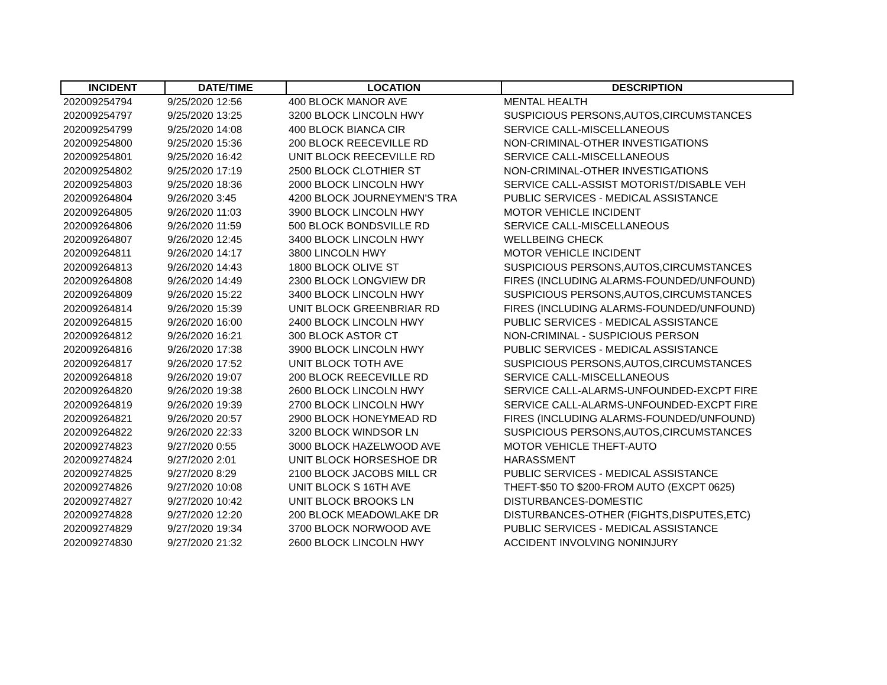| INCIDENT | DATE/TIME | LOCATION | DESCRIPTION |
| --- | --- | --- | --- |
| 202009254794 | 9/25/2020 12:56 | 400 BLOCK MANOR AVE | MENTAL HEALTH |
| 202009254797 | 9/25/2020 13:25 | 3200 BLOCK LINCOLN HWY | SUSPICIOUS PERSONS,AUTOS,CIRCUMSTANCES |
| 202009254799 | 9/25/2020 14:08 | 400 BLOCK BIANCA CIR | SERVICE CALL-MISCELLANEOUS |
| 202009254800 | 9/25/2020 15:36 | 200 BLOCK REECEVILLE RD | NON-CRIMINAL-OTHER INVESTIGATIONS |
| 202009254801 | 9/25/2020 16:42 | UNIT BLOCK REECEVILLE RD | SERVICE CALL-MISCELLANEOUS |
| 202009254802 | 9/25/2020 17:19 | 2500 BLOCK CLOTHIER ST | NON-CRIMINAL-OTHER INVESTIGATIONS |
| 202009254803 | 9/25/2020 18:36 | 2000 BLOCK LINCOLN HWY | SERVICE CALL-ASSIST MOTORIST/DISABLE VEH |
| 202009264804 | 9/26/2020 3:45 | 4200 BLOCK JOURNEYMEN'S TRA | PUBLIC SERVICES - MEDICAL ASSISTANCE |
| 202009264805 | 9/26/2020 11:03 | 3900 BLOCK LINCOLN HWY | MOTOR VEHICLE INCIDENT |
| 202009264806 | 9/26/2020 11:59 | 500 BLOCK BONDSVILLE RD | SERVICE CALL-MISCELLANEOUS |
| 202009264807 | 9/26/2020 12:45 | 3400 BLOCK LINCOLN HWY | WELLBEING CHECK |
| 202009264811 | 9/26/2020 14:17 | 3800 LINCOLN HWY | MOTOR VEHICLE INCIDENT |
| 202009264813 | 9/26/2020 14:43 | 1800 BLOCK OLIVE ST | SUSPICIOUS PERSONS,AUTOS,CIRCUMSTANCES |
| 202009264808 | 9/26/2020 14:49 | 2300 BLOCK LONGVIEW DR | FIRES (INCLUDING ALARMS-FOUNDED/UNFOUND) |
| 202009264809 | 9/26/2020 15:22 | 3400 BLOCK LINCOLN HWY | SUSPICIOUS PERSONS,AUTOS,CIRCUMSTANCES |
| 202009264814 | 9/26/2020 15:39 | UNIT BLOCK GREENBRIAR RD | FIRES (INCLUDING ALARMS-FOUNDED/UNFOUND) |
| 202009264815 | 9/26/2020 16:00 | 2400 BLOCK LINCOLN HWY | PUBLIC SERVICES - MEDICAL ASSISTANCE |
| 202009264812 | 9/26/2020 16:21 | 300 BLOCK ASTOR CT | NON-CRIMINAL - SUSPICIOUS PERSON |
| 202009264816 | 9/26/2020 17:38 | 3900 BLOCK LINCOLN HWY | PUBLIC SERVICES - MEDICAL ASSISTANCE |
| 202009264817 | 9/26/2020 17:52 | UNIT BLOCK TOTH AVE | SUSPICIOUS PERSONS,AUTOS,CIRCUMSTANCES |
| 202009264818 | 9/26/2020 19:07 | 200 BLOCK REECEVILLE RD | SERVICE CALL-MISCELLANEOUS |
| 202009264820 | 9/26/2020 19:38 | 2600 BLOCK LINCOLN HWY | SERVICE CALL-ALARMS-UNFOUNDED-EXCPT FIRE |
| 202009264819 | 9/26/2020 19:39 | 2700 BLOCK LINCOLN HWY | SERVICE CALL-ALARMS-UNFOUNDED-EXCPT FIRE |
| 202009264821 | 9/26/2020 20:57 | 2900 BLOCK HONEYMEAD RD | FIRES (INCLUDING ALARMS-FOUNDED/UNFOUND) |
| 202009264822 | 9/26/2020 22:33 | 3200 BLOCK WINDSOR LN | SUSPICIOUS PERSONS,AUTOS,CIRCUMSTANCES |
| 202009274823 | 9/27/2020 0:55 | 3000 BLOCK HAZELWOOD AVE | MOTOR VEHICLE THEFT-AUTO |
| 202009274824 | 9/27/2020 2:01 | UNIT BLOCK HORSESHOE DR | HARASSMENT |
| 202009274825 | 9/27/2020 8:29 | 2100 BLOCK JACOBS MILL CR | PUBLIC SERVICES - MEDICAL ASSISTANCE |
| 202009274826 | 9/27/2020 10:08 | UNIT BLOCK S 16TH AVE | THEFT-$50 TO $200-FROM AUTO (EXCPT 0625) |
| 202009274827 | 9/27/2020 10:42 | UNIT BLOCK BROOKS LN | DISTURBANCES-DOMESTIC |
| 202009274828 | 9/27/2020 12:20 | 200 BLOCK MEADOWLAKE DR | DISTURBANCES-OTHER (FIGHTS,DISPUTES,ETC) |
| 202009274829 | 9/27/2020 19:34 | 3700 BLOCK NORWOOD AVE | PUBLIC SERVICES - MEDICAL ASSISTANCE |
| 202009274830 | 9/27/2020 21:32 | 2600 BLOCK LINCOLN HWY | ACCIDENT INVOLVING NONINJURY |